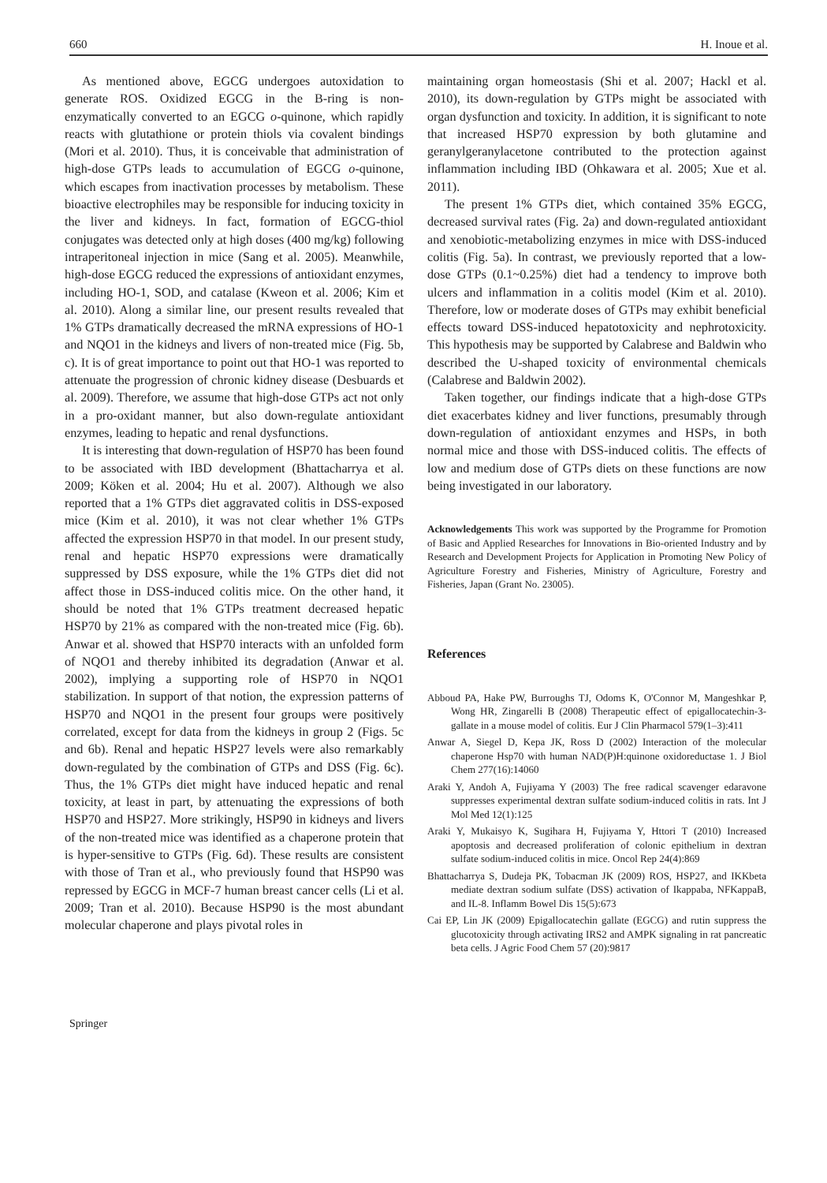660 H. Inoue et al.
As mentioned above, EGCG undergoes autoxidation to generate ROS. Oxidized EGCG in the B-ring is non-enzymatically converted to an EGCG o-quinone, which rapidly reacts with glutathione or protein thiols via covalent bindings (Mori et al. 2010). Thus, it is conceivable that administration of high-dose GTPs leads to accumulation of EGCG o-quinone, which escapes from inactivation processes by metabolism. These bioactive electrophiles may be responsible for inducing toxicity in the liver and kidneys. In fact, formation of EGCG-thiol conjugates was detected only at high doses (400 mg/kg) following intraperitoneal injection in mice (Sang et al. 2005). Meanwhile, high-dose EGCG reduced the expressions of antioxidant enzymes, including HO-1, SOD, and catalase (Kweon et al. 2006; Kim et al. 2010). Along a similar line, our present results revealed that 1% GTPs dramatically decreased the mRNA expressions of HO-1 and NQO1 in the kidneys and livers of non-treated mice (Fig. 5b, c). It is of great importance to point out that HO-1 was reported to attenuate the progression of chronic kidney disease (Desbuards et al. 2009). Therefore, we assume that high-dose GTPs act not only in a pro-oxidant manner, but also down-regulate antioxidant enzymes, leading to hepatic and renal dysfunctions.
It is interesting that down-regulation of HSP70 has been found to be associated with IBD development (Bhattacharrya et al. 2009; Köken et al. 2004; Hu et al. 2007). Although we also reported that a 1% GTPs diet aggravated colitis in DSS-exposed mice (Kim et al. 2010), it was not clear whether 1% GTPs affected the expression HSP70 in that model. In our present study, renal and hepatic HSP70 expressions were dramatically suppressed by DSS exposure, while the 1% GTPs diet did not affect those in DSS-induced colitis mice. On the other hand, it should be noted that 1% GTPs treatment decreased hepatic HSP70 by 21% as compared with the non-treated mice (Fig. 6b). Anwar et al. showed that HSP70 interacts with an unfolded form of NQO1 and thereby inhibited its degradation (Anwar et al. 2002), implying a supporting role of HSP70 in NQO1 stabilization. In support of that notion, the expression patterns of HSP70 and NQO1 in the present four groups were positively correlated, except for data from the kidneys in group 2 (Figs. 5c and 6b). Renal and hepatic HSP27 levels were also remarkably down-regulated by the combination of GTPs and DSS (Fig. 6c). Thus, the 1% GTPs diet might have induced hepatic and renal toxicity, at least in part, by attenuating the expressions of both HSP70 and HSP27. More strikingly, HSP90 in kidneys and livers of the non-treated mice was identified as a chaperone protein that is hyper-sensitive to GTPs (Fig. 6d). These results are consistent with those of Tran et al., who previously found that HSP90 was repressed by EGCG in MCF-7 human breast cancer cells (Li et al. 2009; Tran et al. 2010). Because HSP90 is the most abundant molecular chaperone and plays pivotal roles in
maintaining organ homeostasis (Shi et al. 2007; Hackl et al. 2010), its down-regulation by GTPs might be associated with organ dysfunction and toxicity. In addition, it is significant to note that increased HSP70 expression by both glutamine and geranylgeranylacetone contributed to the protection against inflammation including IBD (Ohkawara et al. 2005; Xue et al. 2011).
The present 1% GTPs diet, which contained 35% EGCG, decreased survival rates (Fig. 2a) and down-regulated antioxidant and xenobiotic-metabolizing enzymes in mice with DSS-induced colitis (Fig. 5a). In contrast, we previously reported that a low-dose GTPs (0.1~0.25%) diet had a tendency to improve both ulcers and inflammation in a colitis model (Kim et al. 2010). Therefore, low or moderate doses of GTPs may exhibit beneficial effects toward DSS-induced hepatotoxicity and nephrotoxicity. This hypothesis may be supported by Calabrese and Baldwin who described the U-shaped toxicity of environmental chemicals (Calabrese and Baldwin 2002).
Taken together, our findings indicate that a high-dose GTPs diet exacerbates kidney and liver functions, presumably through down-regulation of antioxidant enzymes and HSPs, in both normal mice and those with DSS-induced colitis. The effects of low and medium dose of GTPs diets on these functions are now being investigated in our laboratory.
Acknowledgements This work was supported by the Programme for Promotion of Basic and Applied Researches for Innovations in Bio-oriented Industry and by Research and Development Projects for Application in Promoting New Policy of Agriculture Forestry and Fisheries, Ministry of Agriculture, Forestry and Fisheries, Japan (Grant No. 23005).
References
Abboud PA, Hake PW, Burroughs TJ, Odoms K, O'Connor M, Mangeshkar P, Wong HR, Zingarelli B (2008) Therapeutic effect of epigallocatechin-3-gallate in a mouse model of colitis. Eur J Clin Pharmacol 579(1–3):411
Anwar A, Siegel D, Kepa JK, Ross D (2002) Interaction of the molecular chaperone Hsp70 with human NAD(P)H:quinone oxidoreductase 1. J Biol Chem 277(16):14060
Araki Y, Andoh A, Fujiyama Y (2003) The free radical scavenger edaravone suppresses experimental dextran sulfate sodium-induced colitis in rats. Int J Mol Med 12(1):125
Araki Y, Mukaisyo K, Sugihara H, Fujiyama Y, Httori T (2010) Increased apoptosis and decreased proliferation of colonic epithelium in dextran sulfate sodium-induced colitis in mice. Oncol Rep 24(4):869
Bhattacharrya S, Dudeja PK, Tobacman JK (2009) ROS, HSP27, and IKKbeta mediate dextran sodium sulfate (DSS) activation of Ikappaba, NFKappaB, and IL-8. Inflamm Bowel Dis 15(5):673
Cai EP, Lin JK (2009) Epigallocatechin gallate (EGCG) and rutin suppress the glucotoxicity through activating IRS2 and AMPK signaling in rat pancreatic beta cells. J Agric Food Chem 57 (20):9817
Springer